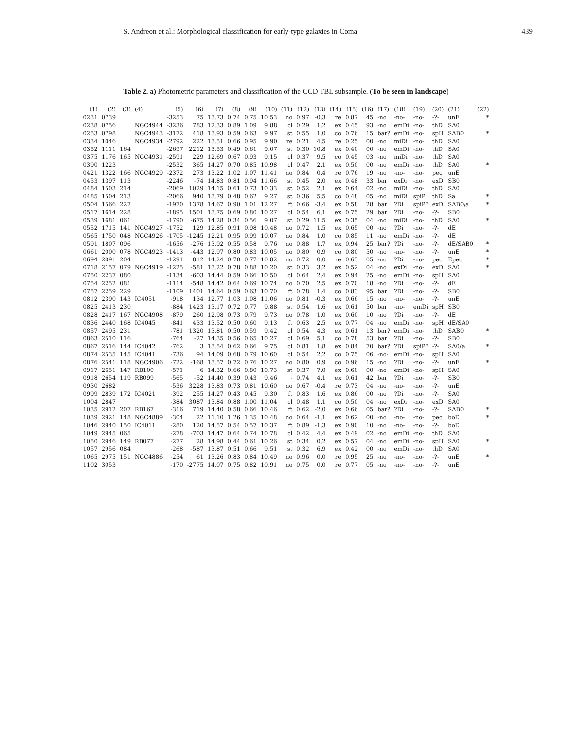S. Andreon et al.: Morphological classification for early-type galaxies in Coma 439
Table 2. a) Photometric parameters and classification of the CCD TBL subsample. (To be seen in landscape)
| (1) | (2) | (3) | (4) | (5) | (6) | (7) | (8) | (9) | (10) | (11) | (12) | (13) | (14) | (15) | (16) | (17) | (18) | (19) | (20) | (21) | (22) |
| --- | --- | --- | --- | --- | --- | --- | --- | --- | --- | --- | --- | --- | --- | --- | --- | --- | --- | --- | --- | --- | --- |
| 0231 | 0739 | | | -3253 | 75 | 13.73 | 0.74 | 0.75 | 10.53 | no | 0.97 | -0.3 | re | 0.87 | 45 | -no | -no- | -no- | -?- | unE | * |
| 0238 | 0756 | | NGC4944 | -3236 | 783 | 12.33 | 0.89 | 1.09 | 9.88 | cl | 0.29 | 1.2 | ex | 0.45 | 93 | -no | emDi | -no- | thD | SA0 | |
| 0253 | 0798 | | NGC4943 | -3172 | 418 | 13.93 | 0.59 | 0.63 | 9.97 | st | 0.55 | 1.0 | co | 0.76 | 15 | bar? | emDi | -no- | spH | SAB0 | * |
| 0334 | 1046 | | NGC4934 | -2792 | 222 | 13.51 | 0.66 | 0.95 | 9.90 | re | 0.21 | 4.5 | re | 0.25 | 00 | -no | miDi | -no- | thD | SA0 | |
| 0352 | 1111 | 164 | | -2697 | 2212 | 13.53 | 0.49 | 0.61 | 9.07 | st | 0.30 | 10.8 | ex | 0.40 | 00 | -no | emDi | -no- | thD | SA0 | |
| 0375 | 1176 | 165 | NGC4931 | -2591 | 229 | 12.69 | 0.67 | 0.93 | 9.15 | cl | 0.37 | 9.5 | co | 0.45 | 03 | -no | miDi | -no- | thD | SA0 | |
| 0390 | 1223 | | | -2532 | 365 | 14.27 | 0.70 | 0.85 | 10.98 | cl | 0.47 | 2.1 | ex | 0.50 | 00 | -no | emDi | -no- | thD | SA0 | * |
| 0421 | 1322 | 166 | NGC4929 | -2372 | 273 | 13.22 | 1.02 | 1.07 | 11.41 | no | 0.84 | 0.4 | re | 0.76 | 19 | -no | -no- | -no- | pec | unE | |
| 0453 | 1397 | 113 | | -2246 | -74 | 14.83 | 0.81 | 0.94 | 11.66 | st | 0.45 | 2.0 | ex | 0.48 | 33 | bar | exDi | -no- | exD | SB0 | |
| 0484 | 1503 | 214 | | -2069 | 1029 | 14.15 | 0.61 | 0.73 | 10.33 | st | 0.52 | 2.1 | ex | 0.64 | 02 | -no | miDi | -no- | thD | SA0 | |
| 0485 | 1504 | 213 | | -2066 | 940 | 13.79 | 0.48 | 0.62 | 9.27 | st | 0.36 | 5.5 | co | 0.48 | 05 | -no | miDi | spiP | thD | Sa | * |
| 0504 | 1566 | 227 | | -1970 | 1378 | 14.67 | 0.90 | 1.01 | 12.27 | ft | 0.66 | -3.4 | ex | 0.58 | 28 | bar | ?Di | spiP? | exD | SAB0/a | * |
| 0517 | 1614 | 228 | | -1895 | 1501 | 13.75 | 0.69 | 0.80 | 10.27 | cl | 0.54 | 6.1 | ex | 0.75 | 29 | bar | ?Di | -no- | -?- | SB0 | |
| 0539 | 1681 | 061 | | -1790 | -675 | 14.28 | 0.34 | 0.56 | 9.07 | st | 0.29 | 11.5 | ex | 0.35 | 04 | -no | miDi | -no- | thD | SA0 | * |
| 0552 | 1715 | 141 | NGC4927 | -1752 | 129 | 12.85 | 0.91 | 0.98 | 10.48 | no | 0.72 | 1.5 | ex | 0.65 | 00 | -no | ?Di | -no- | -?- | dE | |
| 0565 | 1750 | 048 | NGC4926 | -1705 | -1245 | 12.21 | 0.95 | 0.99 | 10.07 | no | 0.84 | 1.0 | co | 0.85 | 11 | -no | emDi | -no- | -?- | dE | |
| 0591 | 1807 | 096 | | -1656 | -276 | 13.92 | 0.55 | 0.58 | 9.76 | no | 0.88 | 1.7 | ex | 0.94 | 25 | bar? | ?Di | -no- | -?- | dE/SAB0 | * |
| 0661 | 2000 | 078 | NGC4923 | -1413 | -443 | 12.97 | 0.80 | 0.83 | 10.05 | no | 0.80 | 0.9 | co | 0.80 | 50 | -no | -no- | -no- | -?- | unE | * |
| 0694 | 2091 | 204 | | -1291 | 812 | 14.24 | 0.70 | 0.77 | 10.82 | no | 0.72 | 0.0 | re | 0.63 | 05 | -no | ?Di | -no- | pec | Epec | * |
| 0718 | 2157 | 079 | NGC4919 | -1225 | -581 | 13.22 | 0.78 | 0.88 | 10.20 | st | 0.33 | 3.2 | ex | 0.52 | 04 | -no | exDi | -no- | exD | SA0 | * |
| 0750 | 2237 | 080 | | -1134 | -603 | 14.44 | 0.59 | 0.66 | 10.50 | cl | 0.64 | 2.4 | ex | 0.94 | 25 | -no | emDi | -no- | spH | SA0 | |
| 0754 | 2252 | 081 | | -1114 | -548 | 14.42 | 0.64 | 0.69 | 10.74 | no | 0.70 | 2.5 | ex | 0.70 | 18 | -no | ?Di | -no- | -?- | dE | |
| 0757 | 2259 | 229 | | -1109 | 1401 | 14.64 | 0.59 | 0.63 | 10.70 | ft | 0.78 | 1.4 | co | 0.83 | 95 | bar | ?Di | -no- | -?- | SB0 | |
| 0812 | 2390 | 143 | IC4051 | -918 | 134 | 12.77 | 1.03 | 1.08 | 11.06 | no | 0.81 | -0.3 | ex | 0.66 | 15 | -no | -no- | -no- | -?- | unE | |
| 0825 | 2413 | 230 | | -884 | 1423 | 13.17 | 0.72 | 0.77 | 9.88 | st | 0.54 | 1.6 | ex | 0.61 | 50 | bar | -no- | emDi | spH | SB0 | |
| 0828 | 2417 | 167 | NGC4908 | -879 | 260 | 12.98 | 0.73 | 0.79 | 9.73 | no | 0.78 | 1.0 | ex | 0.60 | 10 | -no | ?Di | -no- | -?- | dE | |
| 0836 | 2440 | 168 | IC4045 | -841 | 433 | 13.52 | 0.50 | 0.60 | 9.13 | ft | 0.63 | 2.5 | ex | 0.77 | 04 | -no | emDi | -no- | spH | dE/SA0 | |
| 0857 | 2495 | 231 | | -781 | 1320 | 13.81 | 0.50 | 0.59 | 9.42 | cl | 0.54 | 4.3 | ex | 0.61 | 13 | bar? | emDi | -no- | thD | SAB0 | * |
| 0863 | 2510 | 116 | | -764 | -27 | 14.35 | 0.56 | 0.65 | 10.27 | cl | 0.69 | 5.1 | co | 0.78 | 53 | bar | ?Di | -no- | -?- | SB0 | |
| 0867 | 2516 | 144 | IC4042 | -762 | 3 | 13.54 | 0.62 | 0.66 | 9.75 | cl | 0.81 | 1.8 | ex | 0.84 | 70 | bar? | ?Di | spiP? | -?- | SA0/a | * |
| 0874 | 2535 | 145 | IC4041 | -736 | 94 | 14.09 | 0.68 | 0.79 | 10.60 | cl | 0.54 | 2.2 | co | 0.75 | 06 | -no- | emDi | -no- | spH | SA0 | |
| 0876 | 2541 | 118 | NGC4906 | -722 | -168 | 13.57 | 0.72 | 0.76 | 10.27 | no | 0.80 | 0.9 | co | 0.96 | 15 | -no | ?Di | -no- | -?- | unE | * |
| 0917 | 2651 | 147 | RB100 | -571 | 6 | 14.32 | 0.66 | 0.80 | 10.73 | st | 0.37 | 7.0 | ex | 0.60 | 00 | -no | emDi | -no- | spH | SA0 | |
| 0918 | 2654 | 119 | RB099 | -565 | -52 | 14.40 | 0.39 | 0.43 | 9.46 | - | 0.74 | 4.1 | ex | 0.61 | 42 | bar | ?Di | -no- | -?- | SB0 | |
| 0930 | 2682 | | | -536 | 3228 | 13.83 | 0.73 | 0.81 | 10.60 | no | 0.67 | -0.4 | re | 0.73 | 04 | -no | -no- | -no- | -?- | unE | |
| 0999 | 2839 | 172 | IC4021 | -392 | 255 | 14.27 | 0.43 | 0.45 | 9.30 | ft | 0.83 | 1.6 | ex | 0.86 | 00 | -no | ?Di | -no- | -?- | SA0 | |
| 1004 | 2847 | | | -384 | 3087 | 13.84 | 0.88 | 1.00 | 11.04 | cl | 0.48 | 1.1 | co | 0.50 | 04 | -no | exDi | -no- | exD | SA0 | |
| 1035 | 2912 | 207 | RB167 | -316 | 719 | 14.40 | 0.58 | 0.66 | 10.46 | ft | 0.62 | -2.0 | ex | 0.66 | 05 | bar? | ?Di | -no- | -?- | SAB0 | * |
| 1039 | 2921 | 148 | NGC4889 | -304 | 22 | 11.10 | 1.26 | 1.35 | 10.48 | no | 0.64 | -1.1 | ex | 0.62 | 00 | -no | -no- | -no- | pec | boE | * |
| 1046 | 2940 | 150 | IC4011 | -280 | 120 | 14.57 | 0.54 | 0.57 | 10.37 | ft | 0.89 | -1.3 | ex | 0.90 | 10 | -no | -no- | -no- | -?- | boE | |
| 1049 | 2945 | 065 | | -278 | -703 | 14.47 | 0.64 | 0.74 | 10.78 | cl | 0.42 | 4.4 | ex | 0.49 | 02 | -no | emDi | -no- | thD | SA0 | |
| 1050 | 2946 | 149 | RB077 | -277 | 28 | 14.98 | 0.44 | 0.61 | 10.26 | st | 0.34 | 0.2 | ex | 0.57 | 04 | -no | emDi | -no- | spH | SA0 | * |
| 1057 | 2956 | 084 | | -268 | -587 | 13.87 | 0.51 | 0.66 | 9.51 | st | 0.32 | 6.9 | ex | 0.42 | 00 | -no | emDi | -no- | thD | SA0 | |
| 1065 | 2975 | 151 | NGC4886 | -254 | 61 | 13.26 | 0.83 | 0.84 | 10.49 | no | 0.96 | 0.0 | re | 0.95 | 25 | -no | -no- | -no- | -?- | unE | * |
| 1102 | 3053 | | | -170 | -2775 | 14.07 | 0.75 | 0.82 | 10.91 | no | 0.75 | 0.0 | re | 0.77 | 05 | -no | -no- | -no- | -?- | unE | |